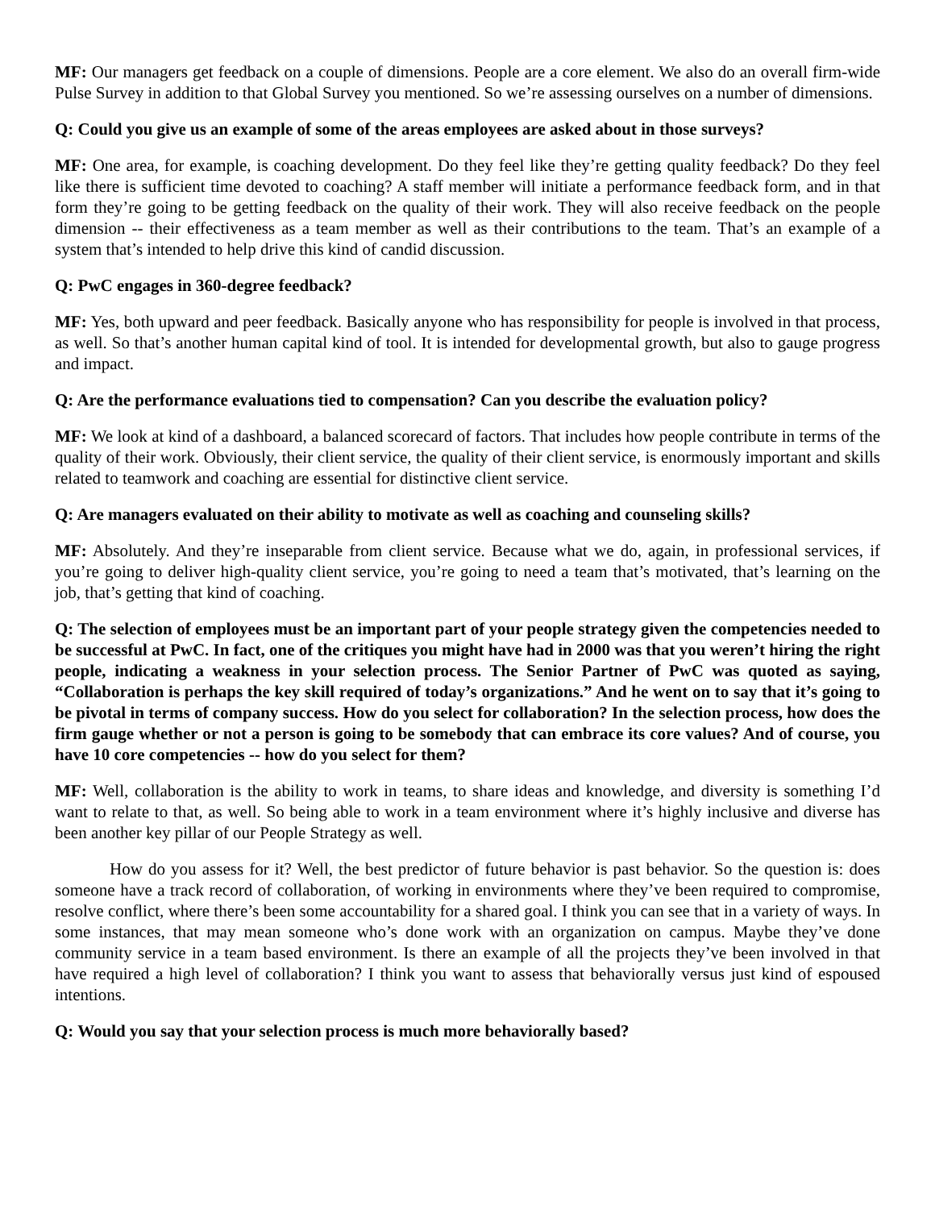MF: Our managers get feedback on a couple of dimensions. People are a core element. We also do an overall firm-wide Pulse Survey in addition to that Global Survey you mentioned. So we’re assessing ourselves on a number of dimensions.
Q: Could you give us an example of some of the areas employees are asked about in those surveys?
MF: One area, for example, is coaching development. Do they feel like they’re getting quality feedback? Do they feel like there is sufficient time devoted to coaching? A staff member will initiate a performance feedback form, and in that form they’re going to be getting feedback on the quality of their work. They will also receive feedback on the people dimension -- their effectiveness as a team member as well as their contributions to the team. That’s an example of a system that’s intended to help drive this kind of candid discussion.
Q: PwC engages in 360-degree feedback?
MF: Yes, both upward and peer feedback. Basically anyone who has responsibility for people is involved in that process, as well. So that’s another human capital kind of tool. It is intended for developmental growth, but also to gauge progress and impact.
Q: Are the performance evaluations tied to compensation? Can you describe the evaluation policy?
MF: We look at kind of a dashboard, a balanced scorecard of factors. That includes how people contribute in terms of the quality of their work. Obviously, their client service, the quality of their client service, is enormously important and skills related to teamwork and coaching are essential for distinctive client service.
Q: Are managers evaluated on their ability to motivate as well as coaching and counseling skills?
MF: Absolutely. And they’re inseparable from client service. Because what we do, again, in professional services, if you’re going to deliver high-quality client service, you’re going to need a team that’s motivated, that’s learning on the job, that’s getting that kind of coaching.
Q: The selection of employees must be an important part of your people strategy given the competencies needed to be successful at PwC. In fact, one of the critiques you might have had in 2000 was that you weren’t hiring the right people, indicating a weakness in your selection process. The Senior Partner of PwC was quoted as saying, “Collaboration is perhaps the key skill required of today’s organizations.” And he went on to say that it’s going to be pivotal in terms of company success. How do you select for collaboration? In the selection process, how does the firm gauge whether or not a person is going to be somebody that can embrace its core values? And of course, you have 10 core competencies -- how do you select for them?
MF: Well, collaboration is the ability to work in teams, to share ideas and knowledge, and diversity is something I’d want to relate to that, as well. So being able to work in a team environment where it’s highly inclusive and diverse has been another key pillar of our People Strategy as well.
How do you assess for it? Well, the best predictor of future behavior is past behavior. So the question is: does someone have a track record of collaboration, of working in environments where they’ve been required to compromise, resolve conflict, where there’s been some accountability for a shared goal. I think you can see that in a variety of ways. In some instances, that may mean someone who’s done work with an organization on campus. Maybe they’ve done community service in a team based environment. Is there an example of all the projects they’ve been involved in that have required a high level of collaboration? I think you want to assess that behaviorally versus just kind of espoused intentions.
Q: Would you say that your selection process is much more behaviorally based?